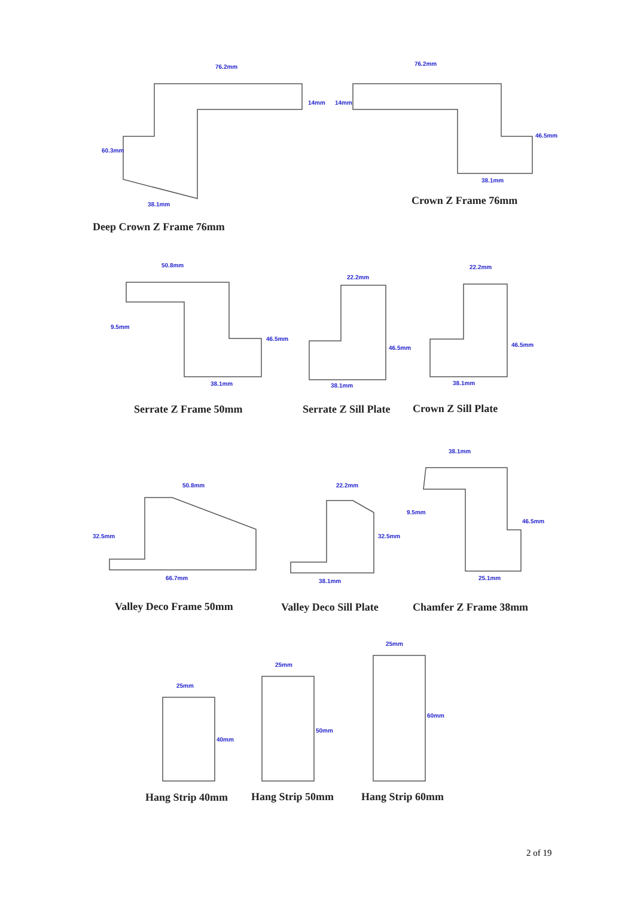Deep Crown Z Frame 76mm
Crown Z Frame 76mm
Serrate Z Frame 50mm
Serrate Z Sill Plate
Crown Z Sill Plate
Valley Deco Frame 50mm
Valley Deco Sill Plate
Chamfer Z Frame 38mm
Hang Strip 40mm
Hang Strip 50mm
Hang Strip 60mm
76.2mm
76.2mm
14mm
14mm
60.3mm
46.5mm
38.1mm
38.1mm
50.8mm
22.2mm
22.2mm
9.5mm
46.5mm
46.5mm
46.5mm
38.1mm
38.1mm
38.1mm
38.1mm
50.8mm
22.2mm
32.5mm
32.5mm
9.5mm
46.5mm
66.7mm
38.1mm
25.1mm
25mm
25mm
25mm
40mm
50mm
60mm
2 of 19